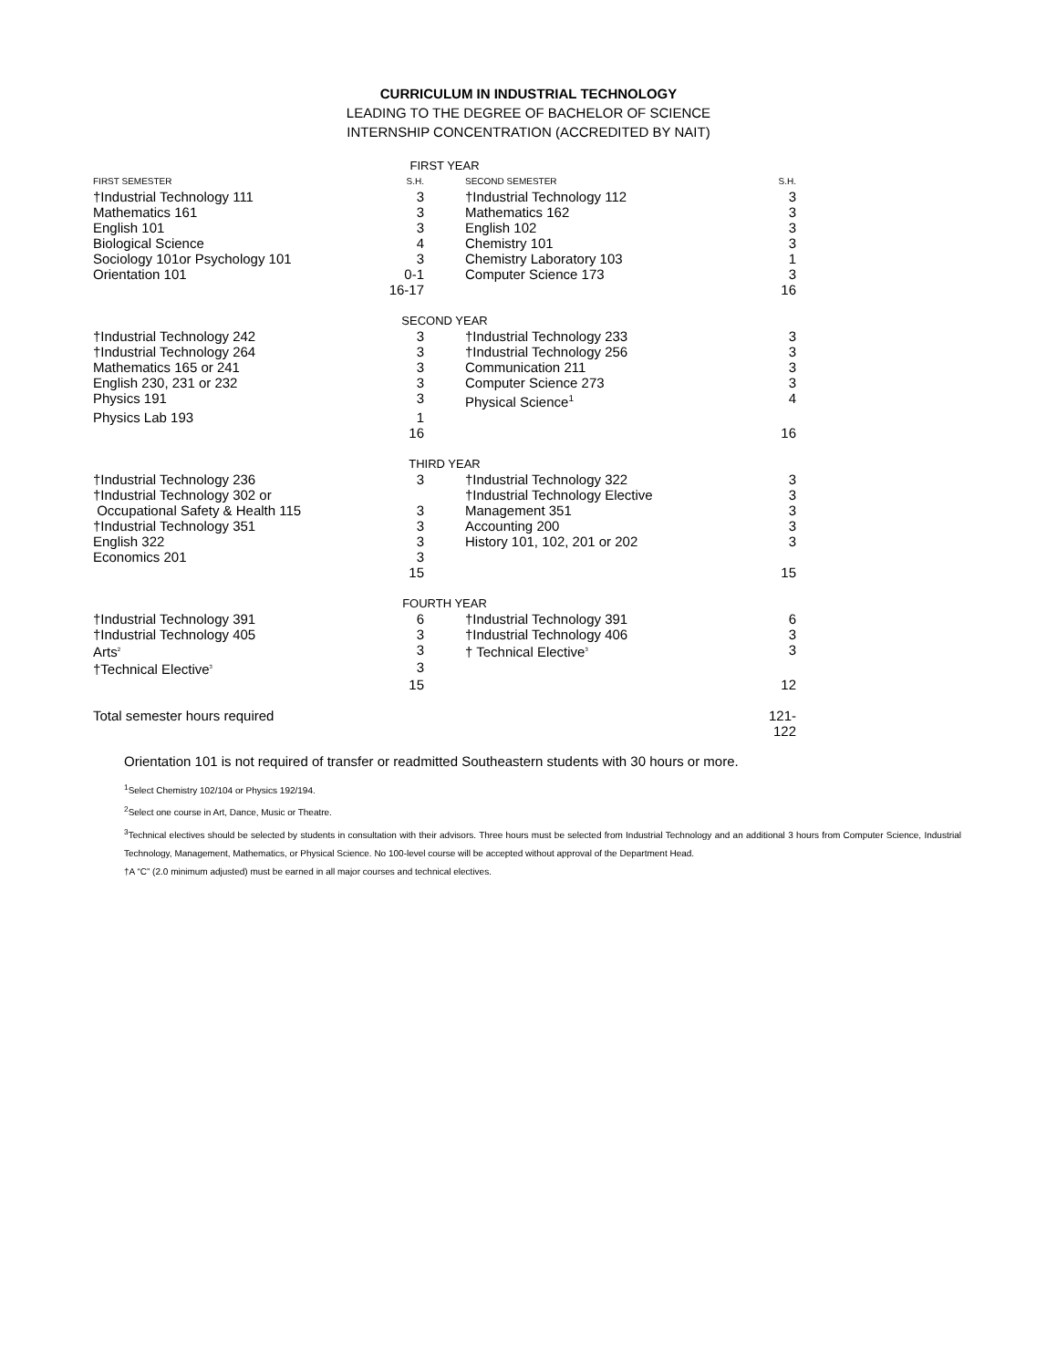CURRICULUM IN INDUSTRIAL TECHNOLOGY
LEADING TO THE DEGREE OF BACHELOR OF SCIENCE
INTERNSHIP CONCENTRATION (ACCREDITED BY NAIT)
| FIRST YEAR | | | |
| FIRST SEMESTER | S.H. | SECOND SEMESTER | S.H. |
| †Industrial Technology 111 | 3 | †Industrial Technology 112 | 3 |
| Mathematics 161 | 3 | Mathematics 162 | 3 |
| English 101 | 3 | English 102 | 3 |
| Biological Science | 4 | Chemistry 101 | 3 |
| Sociology 101or Psychology 101 | 3 | Chemistry Laboratory 103 | 1 |
| Orientation 101 | 0-1 | Computer Science 173 | 3 |
| | 16-17 | | 16 |
| SECOND YEAR | | | |
| †Industrial Technology 242 | 3 | †Industrial Technology 233 | 3 |
| †Industrial Technology 264 | 3 | †Industrial Technology 256 | 3 |
| Mathematics 165 or 241 | 3 | Communication 211 | 3 |
| English 230, 231 or 232 | 3 | Computer Science 273 | 3 |
| Physics 191 | 3 | Physical Science<sup>1</sup> | 4 |
| Physics Lab 193 | 1 | | |
| | 16 | | 16 |
| THIRD YEAR | | | |
| †Industrial Technology 236 | 3 | †Industrial Technology 322 | 3 |
| †Industrial Technology 302 or | | †Industrial Technology Elective | 3 |
| Occupational Safety & Health 115 | 3 | Management 351 | 3 |
| †Industrial Technology 351 | 3 | Accounting 200 | 3 |
| English 322 | 3 | History 101, 102, 201 or 202 | 3 |
| Economics 201 | 3 | | |
| | 15 | | 15 |
| FOURTH YEAR | | | |
| †Industrial Technology 391 | 6 | †Industrial Technology 391 | 6 |
| †Industrial Technology 405 | 3 | †Industrial Technology 406 | 3 |
| Arts<sup>2</sup> | 3 | † Technical Elective<sup>3</sup> | 3 |
| †Technical Elective<sup>3</sup> | 3 | | |
| | 15 | | 12 |
| Total semester hours required | | | 121-122 |
Orientation 101 is not required of transfer or readmitted Southeastern students with 30 hours or more.
<sup>1</sup> Select Chemistry 102/104 or Physics 192/194.
<sup>2</sup> Select one course in Art, Dance, Music or Theatre.
<sup>3</sup> Technical electives should be selected by students in consultation with their advisors. Three hours must be selected from Industrial Technology and an additional 3 hours from Computer Science, Industrial Technology, Management, Mathematics, or Physical Science. No 100-level course will be accepted without approval of the Department Head.
†A “C” (2.0 minimum adjusted) must be earned in all major courses and technical electives.